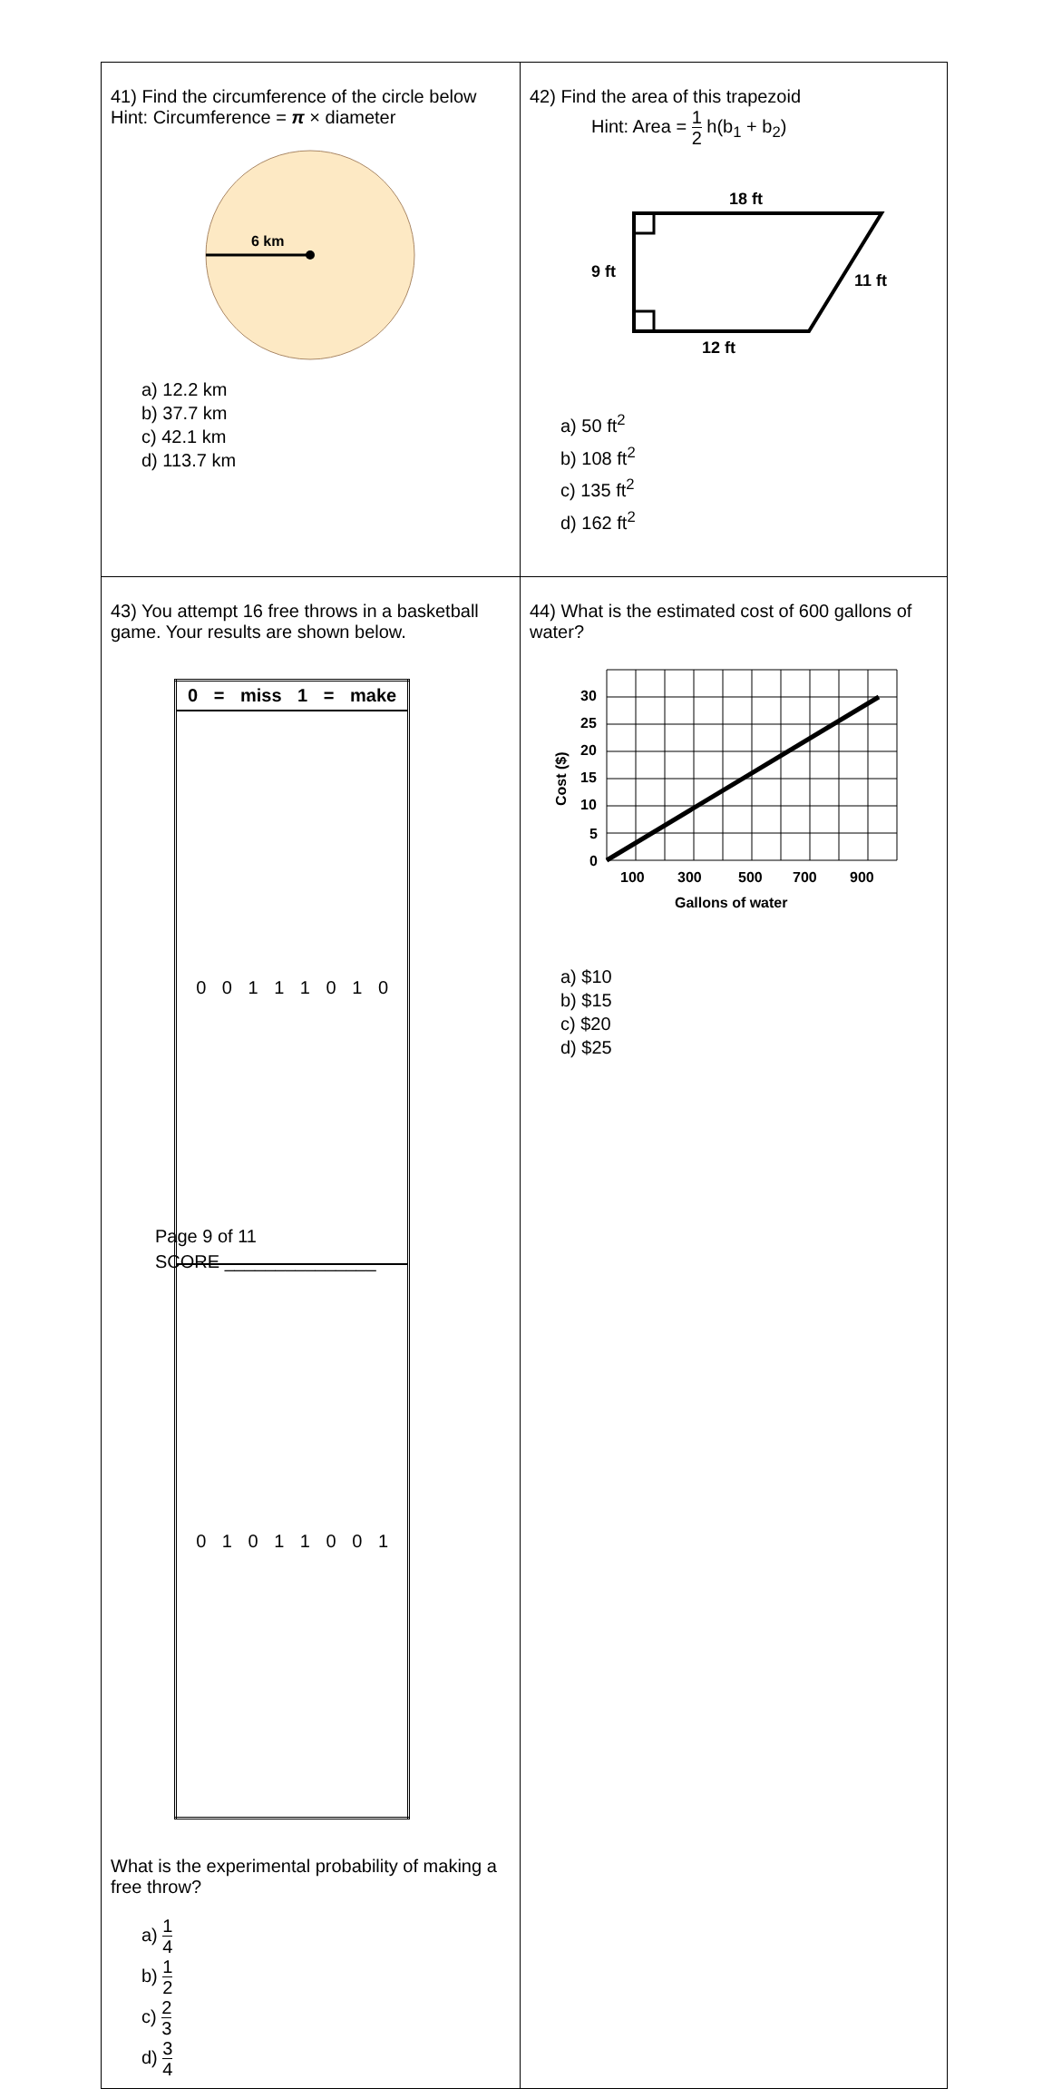| 41) Find the circumference of the circle below Hint: Circumference = π × diameter 6 km a) 12.2 km b) 37.7 km c) 42.1 km d) 113.7 km | 42) Find the area of this trapezoid Hint: Area = 1 2 h(b<sub>1</sub> + b<sub>2</sub>) 18 ft 9 ft 11 ft 12 ft a) 50 ft<sup>2</sup> b) 108 ft<sup>2</sup> c) 135 ft<sup>2</sup> d) 162 ft<sup>2</sup> |
| 43) You attempt 16 free throws in a basketball game. Your results are shown below. / 0 = miss 1 = make / / --- / / 0 0 1 1 1 0 1 0 / / 0 1 0 1 1 0 0 1 / What is the experimental probability of making a free throw? a) 1 4 b) 1 2 c) 2 3 d) 3 4 | 44) What is the estimated cost of 600 gallons of water? 30 25 20 15 10 5 0 100 300 500 700 900 Gallons of water Cost ($) a) $10 b) $15 c) $20 d) $25 |
Page 9 of 11
SCORE _______________